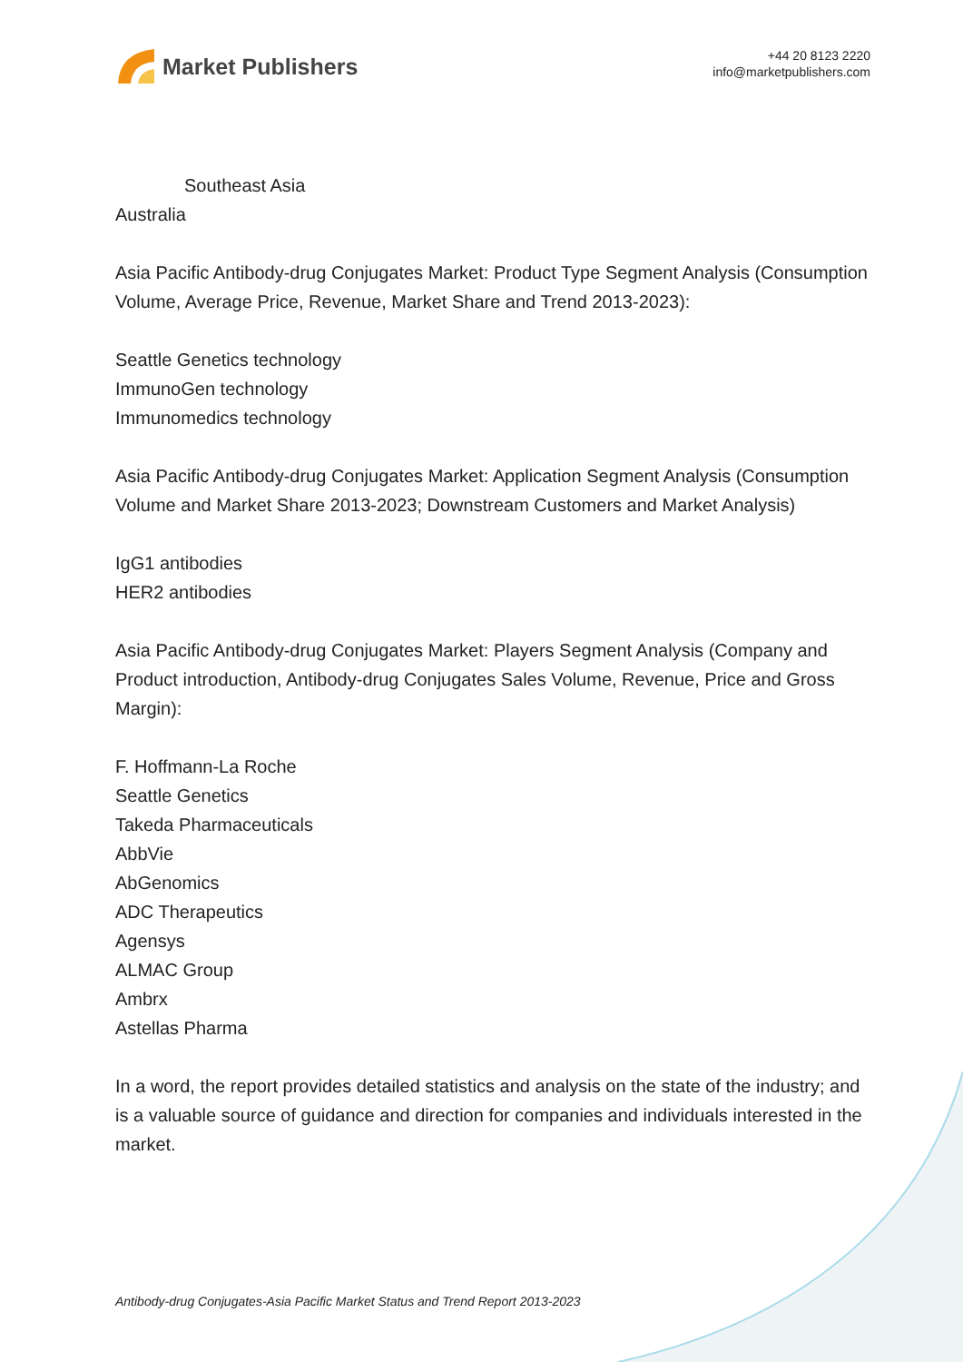Market Publishers
+44 20 8123 2220
info@marketpublishers.com
Southeast Asia
Australia
Asia Pacific Antibody-drug Conjugates Market: Product Type Segment Analysis (Consumption Volume, Average Price, Revenue, Market Share and Trend 2013-2023):
Seattle Genetics technology
ImmunoGen technology
Immunomedics technology
Asia Pacific Antibody-drug Conjugates Market: Application Segment Analysis (Consumption Volume and Market Share 2013-2023; Downstream Customers and Market Analysis)
IgG1 antibodies
HER2 antibodies
Asia Pacific Antibody-drug Conjugates Market: Players Segment Analysis (Company and Product introduction, Antibody-drug Conjugates Sales Volume, Revenue, Price and Gross Margin):
F. Hoffmann-La Roche
Seattle Genetics
Takeda Pharmaceuticals
AbbVie
AbGenomics
ADC Therapeutics
Agensys
ALMAC Group
Ambrx
Astellas Pharma
In a word, the report provides detailed statistics and analysis on the state of the industry; and is a valuable source of guidance and direction for companies and individuals interested in the market.
Antibody-drug Conjugates-Asia Pacific Market Status and Trend Report 2013-2023